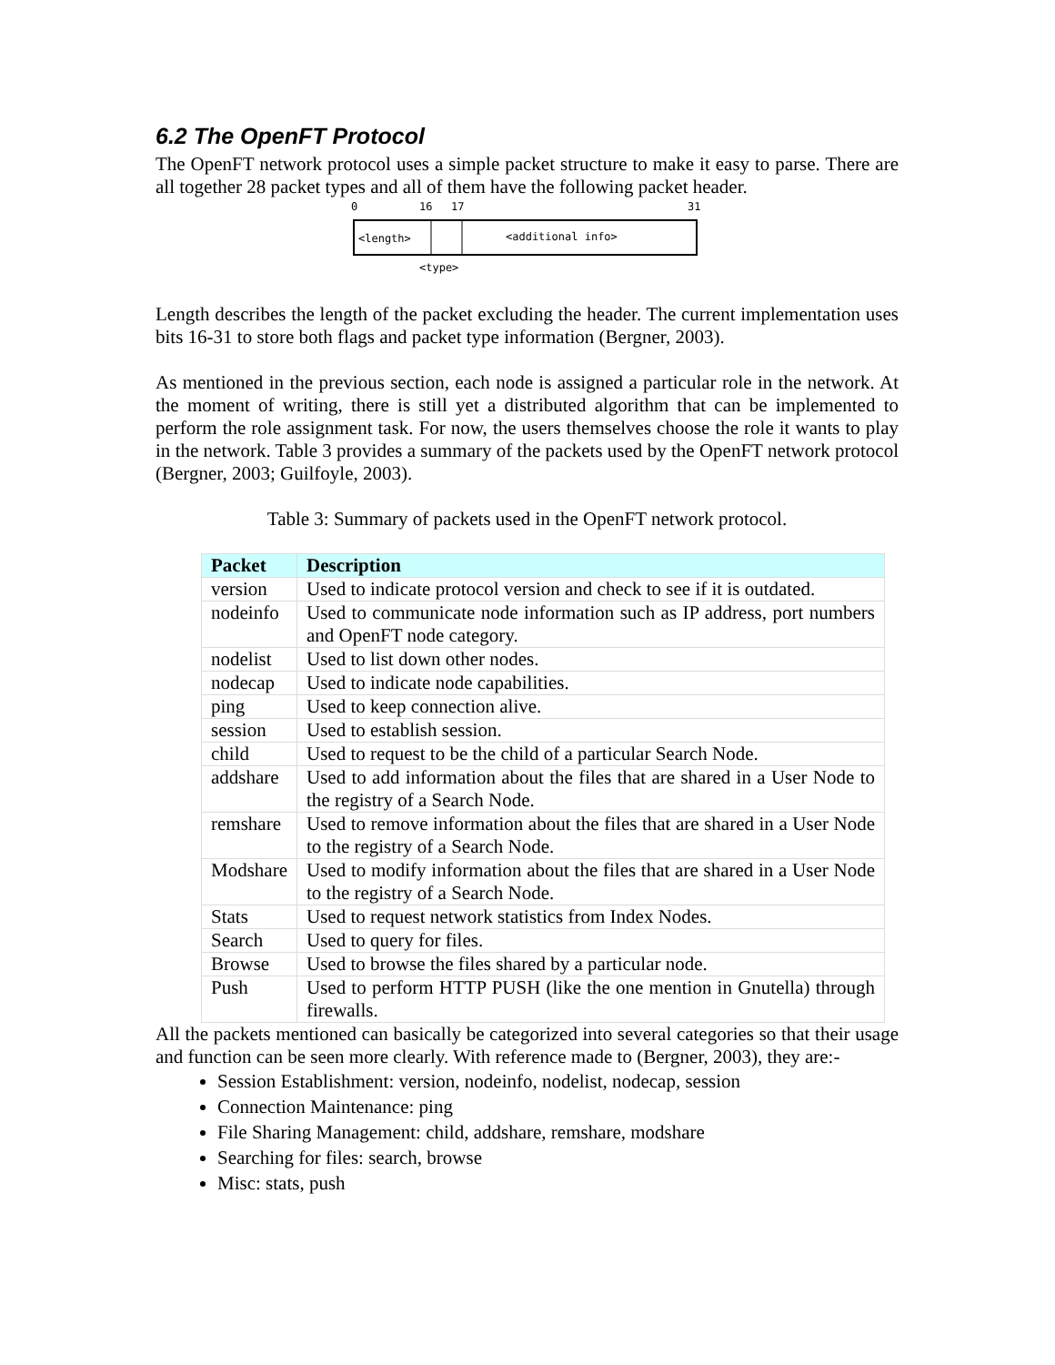6.2 The OpenFT Protocol
The OpenFT network protocol uses a simple packet structure to make it easy to parse. There are all together 28 packet types and all of them have the following packet header.
0
16
17
31
<length>
<additional info>
<type>
Length describes the length of the packet excluding the header. The current implementation uses bits 16-31 to store both flags and packet type information (Bergner, 2003).
As mentioned in the previous section, each node is assigned a particular role in the network. At the moment of writing, there is still yet a distributed algorithm that can be implemented to perform the role assignment task. For now, the users themselves choose the role it wants to play in the network. Table 3 provides a summary of the packets used by the OpenFT network protocol (Bergner, 2003; Guilfoyle, 2003).
Table 3: Summary of packets used in the OpenFT network protocol.
| Packet | Description |
| --- | --- |
| version | Used to indicate protocol version and check to see if it is outdated. |
| nodeinfo | Used to communicate node information such as IP address, port numbers and OpenFT node category. |
| nodelist | Used to list down other nodes. |
| nodecap | Used to indicate node capabilities. |
| ping | Used to keep connection alive. |
| session | Used to establish session. |
| child | Used to request to be the child of a particular Search Node. |
| addshare | Used to add information about the files that are shared in a User Node to the registry of a Search Node. |
| remshare | Used to remove information about the files that are shared in a User Node to the registry of a Search Node. |
| Modshare | Used to modify information about the files that are shared in a User Node to the registry of a Search Node. |
| Stats | Used to request network statistics from Index Nodes. |
| Search | Used to query for files. |
| Browse | Used to browse the files shared by a particular node. |
| Push | Used to perform HTTP PUSH (like the one mention in Gnutella) through firewalls. |
All the packets mentioned can basically be categorized into several categories so that their usage and function can be seen more clearly. With reference made to (Bergner, 2003), they are:-
Session Establishment: version, nodeinfo, nodelist, nodecap, session
Connection Maintenance: ping
File Sharing Management: child, addshare, remshare, modshare
Searching for files: search, browse
Misc: stats, push